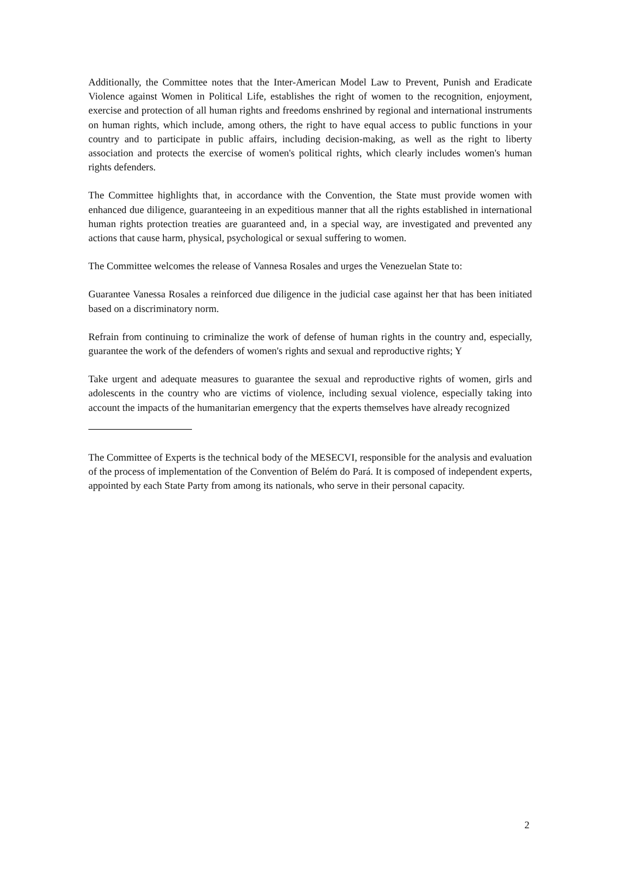Additionally, the Committee notes that the Inter-American Model Law to Prevent, Punish and Eradicate Violence against Women in Political Life, establishes the right of women to the recognition, enjoyment, exercise and protection of all human rights and freedoms enshrined by regional and international instruments on human rights, which include, among others, the right to have equal access to public functions in your country and to participate in public affairs, including decision-making, as well as the right to liberty association and protects the exercise of women's political rights, which clearly includes women's human rights defenders.
The Committee highlights that, in accordance with the Convention, the State must provide women with enhanced due diligence, guaranteeing in an expeditious manner that all the rights established in international human rights protection treaties are guaranteed and, in a special way, are investigated and prevented any actions that cause harm, physical, psychological or sexual suffering to women.
The Committee welcomes the release of Vannesa Rosales and urges the Venezuelan State to:
Guarantee Vanessa Rosales a reinforced due diligence in the judicial case against her that has been initiated based on a discriminatory norm.
Refrain from continuing to criminalize the work of defense of human rights in the country and, especially, guarantee the work of the defenders of women's rights and sexual and reproductive rights; Y
Take urgent and adequate measures to guarantee the sexual and reproductive rights of women, girls and adolescents in the country who are victims of violence, including sexual violence, especially taking into account the impacts of the humanitarian emergency that the experts themselves have already recognized
The Committee of Experts is the technical body of the MESECVI, responsible for the analysis and evaluation of the process of implementation of the Convention of Belém do Pará. It is composed of independent experts, appointed by each State Party from among its nationals, who serve in their personal capacity.
2